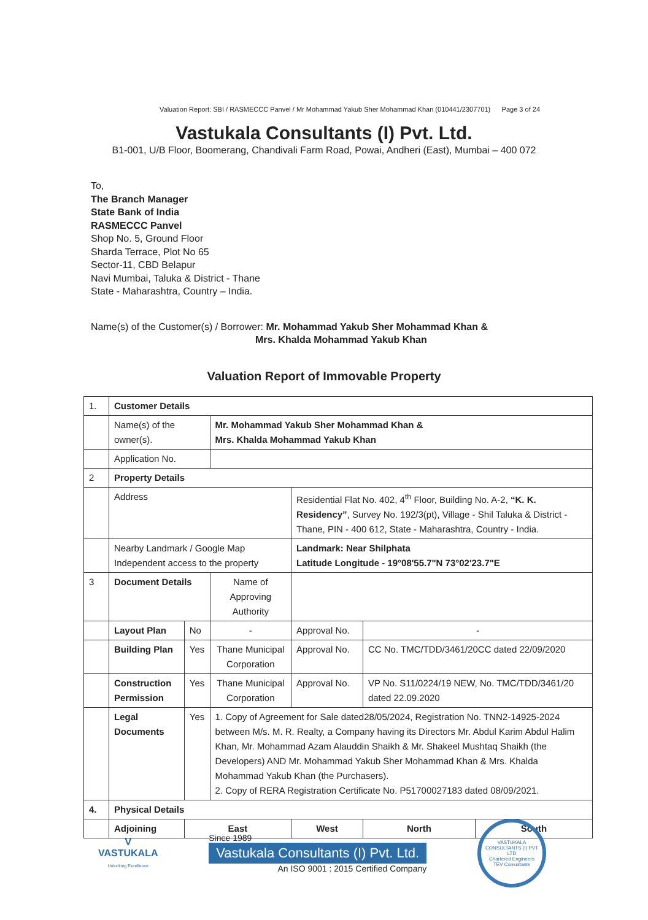Valuation Report: SBI / RASMECCC Panvel / Mr Mohammad Yakub Sher Mohammad Khan (010441/2307701) Page 3 of 24
Vastukala Consultants (I) Pvt. Ltd.
B1-001, U/B Floor, Boomerang, Chandivali Farm Road, Powai, Andheri (East), Mumbai – 400 072
To,
The Branch Manager
State Bank of India
RASMECCC Panvel
Shop No. 5, Ground Floor
Sharda Terrace, Plot No 65
Sector-11, CBD Belapur
Navi Mumbai, Taluka & District - Thane
State - Maharashtra, Country – India.
Name(s) of the Customer(s) / Borrower: Mr. Mohammad Yakub Sher Mohammad Khan &
Mrs. Khalda Mohammad Yakub Khan
Valuation Report of Immovable Property
| 1. | Customer Details | | | | | | |
| | Name(s) of the owner(s). | | Mr. Mohammad Yakub Sher Mohammad Khan & Mrs. Khalda Mohammad Yakub Khan | | | | |
| | Application No. | | | | | | |
| 2 | Property Details | | | | | | |
| | Address | | | Residential Flat No. 402, 4<sup>th</sup> Floor, Building No. A-2, “K. K. Residency” , Survey No. 192/3(pt), Village - Shil Taluka & District - Thane, PIN - 400 612, State - Maharashtra, Country - India. | | | |
| | Nearby Landmark / Google Map Independent access to the property | | | Landmark: Near Shilphata Latitude Longitude - 19°08'55.7"N 73°02'23.7"E | | | |
| 3 | Document Details | | Name of Approving Authority | | | | |
| | Layout Plan | No | - | Approval No. | - | | |
| | Building Plan | Yes | Thane Municipal Corporation | Approval No. | CC No. TMC/TDD/3461/20CC dated 22/09/2020 | | |
| | Construction Permission | Yes | Thane Municipal Corporation | Approval No. | VP No. S11/0224/19 NEW, No. TMC/TDD/3461/20 dated 22.09.2020 | | |
| | Legal Documents | Yes | 1. Copy of Agreement for Sale dated28/05/2024, Registration No. TNN2-14925-2024 between M/s. M. R. Realty, a Company having its Directors Mr. Abdul Karim Abdul Halim Khan, Mr. Mohammad Azam Alauddin Shaikh & Mr. Shakeel Mushtaq Shaikh (the Developers) AND Mr. Mohammad Yakub Sher Mohammad Khan & Mrs. Khalda Mohammad Yakub Khan (the Purchasers). 2. Copy of RERA Registration Certificate No. P51700027183 dated 08/09/2021. | | | | |
| 4. | Physical Details | | | | | | |
| | Adjoining | East | | West | | North | South |
V
VASTUKALA
Unlocking Excellence
Since 1989
Vastukala Consultants (I) Pvt. Ltd.
An ISO 9001 : 2015 Certified Company
VASTUKALA CONSULTANTS (I) PVT LTD
Chartered Engineers
TEV Consultants